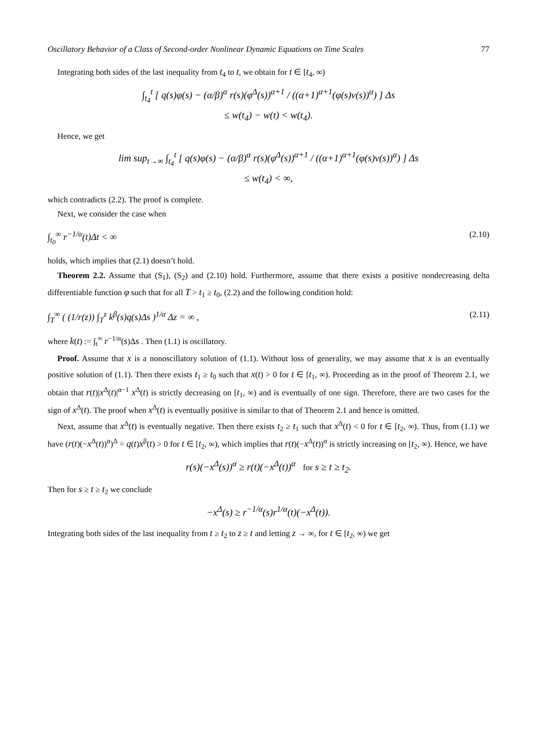Oscillatory Behavior of a Class of Second-order Nonlinear Dynamic Equations on Time Scales 77
Integrating both sides of the last inequality from t<sub>4</sub> to t, we obtain for t ∈ [t<sub>4</sub>, ∞)
∫<sub>t<sub>4</sub></sub><sup>t</sup> [ q(s)φ(s) − (α/β)<sup>α</sup> r(s)(φ<sup>Δ</sup>(s))<sup>α+1</sup> / ((α+1)<sup>α+1</sup>(φ(s)v(s))<sup>α</sup>) ] Δs
≤ w(t<sub>4</sub>) − w(t) < w(t<sub>4</sub>).
Hence, we get
lim sup<sub>t→∞</sub> ∫<sub>t<sub>4</sub></sub><sup>t</sup> [ q(s)φ(s) − (α/β)<sup>α</sup> r(s)(φ<sup>Δ</sup>(s))<sup>α+1</sup> / ((α+1)<sup>α+1</sup>(φ(s)v(s))<sup>α</sup>) ] Δs
≤ w(t<sub>4</sub>) < ∞,
which contradicts (2.2). The proof is complete.
Next, we consider the case when
∫<sub>t<sub>0</sub></sub><sup>∞</sup> r<sup>−1/α</sup>(t)Δt < ∞ (2.10)
holds, which implies that (2.1) doesn’t hold.
Theorem 2.2. Assume that (S<sub>1</sub>), (S<sub>2</sub>) and (2.10) hold. Furthermore, assume that there exists a positive nondecreasing delta differentiable function φ such that for all T > t<sub>1</sub> ≥ t<sub>0</sub>, (2.2) and the following condition hold:
∫<sub>T</sub><sup>∞</sup> ( (1/r(z)) ∫<sub>T</sub><sup>z</sup> k<sup>β</sup>(s)q(s)Δs )<sup>1/α</sup> Δz = ∞ , (2.11)
where k(t) := ∫<sub>t</sub><sup>∞</sup> r<sup>−1/α</sup>(s)Δs . Then (1.1) is oscillatory.
Proof. Assume that x is a nonoscillatory solution of (1.1). Without loss of generality, we may assume that x is an eventually positive solution of (1.1). Then there exists t<sub>1</sub> ≥ t<sub>0</sub> such that x(t) > 0 for t ∈ [t<sub>1</sub>, ∞). Proceeding as in the proof of Theorem 2.1, we obtain that r(t)|x<sup>Δ</sup>(t)|<sup>α−1</sup> x<sup>Δ</sup>(t) is strictly decreasing on [t<sub>1</sub>, ∞) and is eventually of one sign. Therefore, there are two cases for the sign of x<sup>Δ</sup>(t). The proof when x<sup>Δ</sup>(t) is eventually positive is similar to that of Theorem 2.1 and hence is omitted.
Next, assume that x<sup>Δ</sup>(t) is eventually negative. Then there exists t<sub>2</sub> ≥ t<sub>1</sub> such that x<sup>Δ</sup>(t) < 0 for t ∈ [t<sub>2</sub>, ∞). Thus, from (1.1) we have (r(t)(−x<sup>Δ</sup>(t))<sup>α</sup>)<sup>Δ</sup> = q(t)x<sup>β</sup>(t) > 0 for t ∈ [t<sub>2</sub>, ∞), which implies that r(t)(−x<sup>Δ</sup>(t))<sup>α</sup> is strictly increasing on [t<sub>2</sub>, ∞). Hence, we have
r(s)(−x<sup>Δ</sup>(s))<sup>α</sup> ≥ r(t)(−x<sup>Δ</sup>(t))<sup>α</sup> for s ≥ t ≥ t<sub>2</sub>.
Then for s ≥ t ≥ t<sub>2</sub> we conclude
−x<sup>Δ</sup>(s) ≥ r<sup>−1/α</sup>(s)r<sup>1/α</sup>(t)(−x<sup>Δ</sup>(t)).
Integrating both sides of the last inequality from t ≥ t<sub>2</sub> to z ≥ t and letting z → ∞, for t ∈ [t<sub>2</sub>, ∞) we get